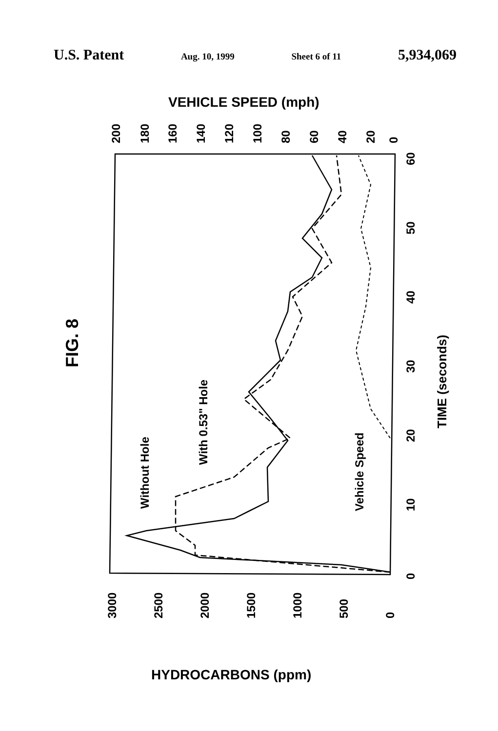U.S. Patent Aug. 10, 1999 Sheet 6 of 11 5,934,069
VEHICLE SPEED (mph)
FIG. 8
200
180
160
140
120
100
80
60
40
20
0
60
50
40
30
20
10
0
3000
2500
2000
1500
1000
500
0
TIME (seconds)
Without Hole
With 0.53" Hole
Vehicle Speed
HYDROCARBONS (ppm)